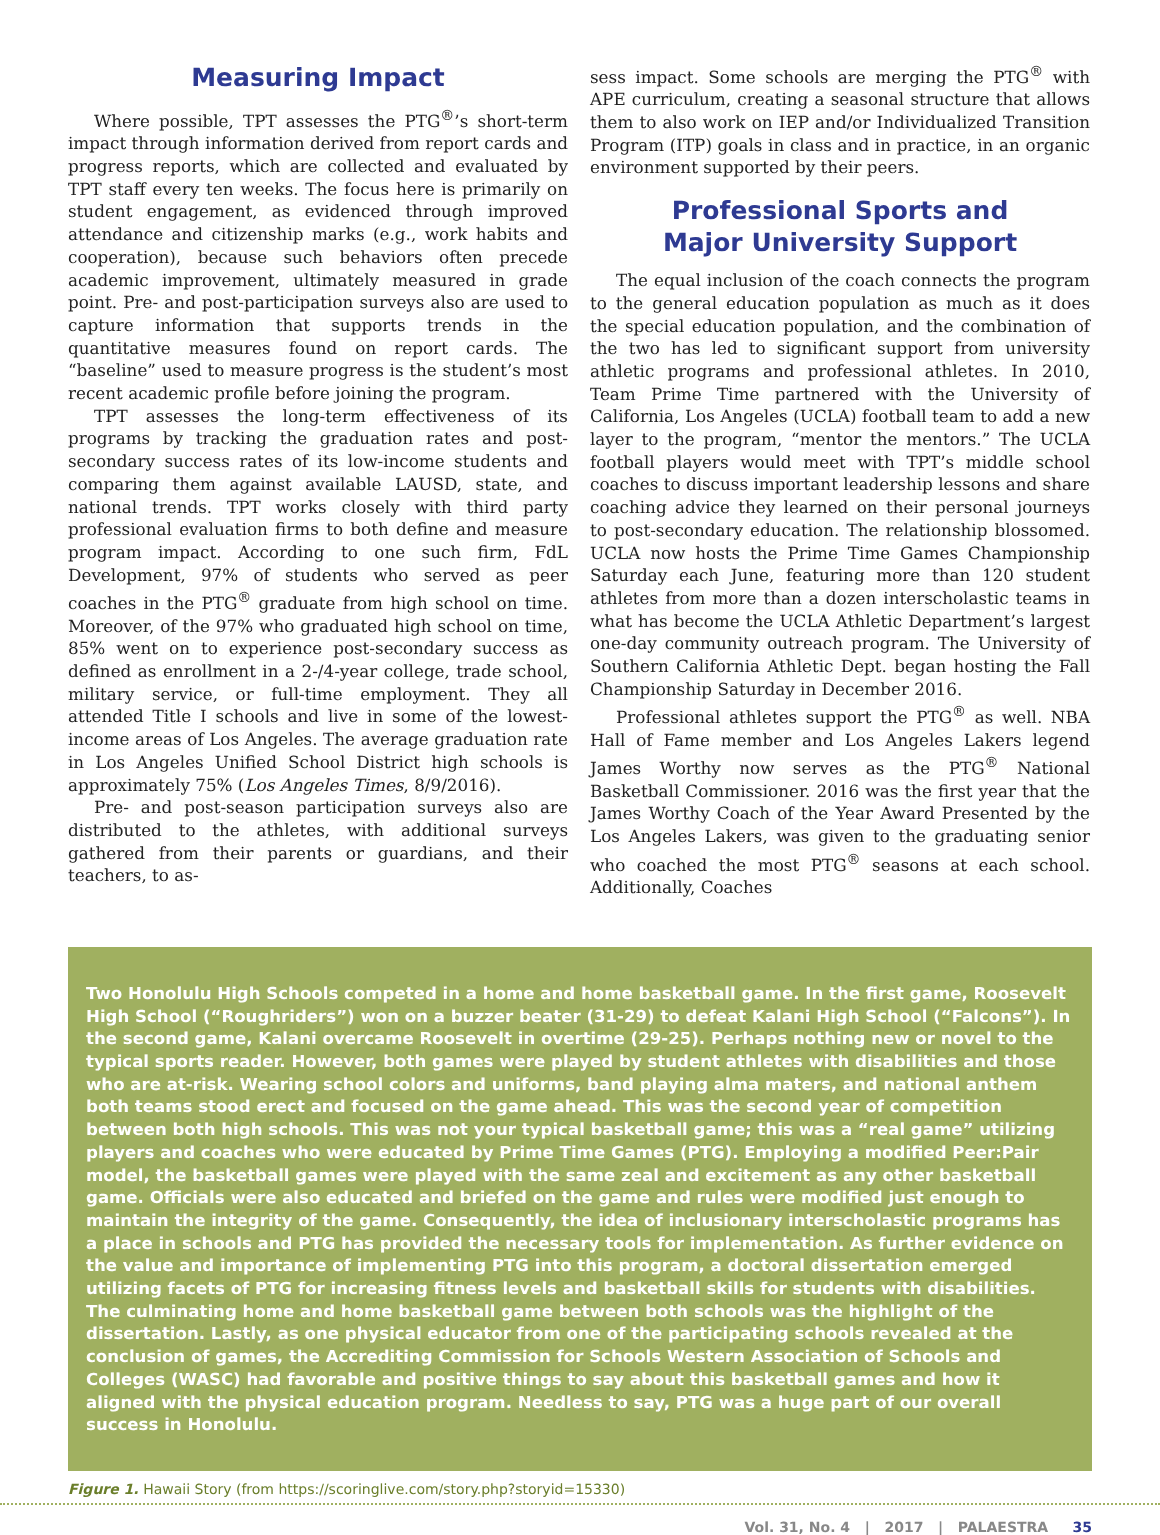Measuring Impact
Where possible, TPT assesses the PTG<sup>®</sup>’s short-term impact through information derived from report cards and progress reports, which are collected and evaluated by TPT staff every ten weeks. The focus here is primarily on student engagement, as evidenced through improved attendance and citizenship marks (e.g., work habits and cooperation), because such behaviors often precede academic improvement, ultimately measured in grade point. Pre- and post-participation surveys also are used to capture information that supports trends in the quantitative measures found on report cards. The “baseline” used to measure progress is the student’s most recent academic profile before joining the program.
TPT assesses the long-term effectiveness of its programs by tracking the graduation rates and post-secondary success rates of its low-income students and comparing them against available LAUSD, state, and national trends. TPT works closely with third party professional evaluation firms to both define and measure program impact. According to one such firm, FdL Development, 97% of students who served as peer coaches in the PTG<sup>®</sup> graduate from high school on time. Moreover, of the 97% who graduated high school on time, 85% went on to experience post-secondary success as defined as enrollment in a 2-/4-year college, trade school, military service, or full-time employment. They all attended Title I schools and live in some of the lowest-income areas of Los Angeles. The average graduation rate in Los Angeles Unified School District high schools is approximately 75% (Los Angeles Times, 8/9/2016).
Pre- and post-season participation surveys also are distributed to the athletes, with additional surveys gathered from their parents or guardians, and their teachers, to as-
sess impact. Some schools are merging the PTG<sup>®</sup> with APE curriculum, creating a seasonal structure that allows them to also work on IEP and/or Individualized Transition Program (ITP) goals in class and in practice, in an organic environment supported by their peers.
Professional Sports and
Major University Support
The equal inclusion of the coach connects the program to the general education population as much as it does the special education population, and the combination of the two has led to significant support from university athletic programs and professional athletes. In 2010, Team Prime Time partnered with the University of California, Los Angeles (UCLA) football team to add a new layer to the program, “mentor the mentors.” The UCLA football players would meet with TPT’s middle school coaches to discuss important leadership lessons and share coaching advice they learned on their personal journeys to post-secondary education. The relationship blossomed. UCLA now hosts the Prime Time Games Championship Saturday each June, featuring more than 120 student athletes from more than a dozen interscholastic teams in what has become the UCLA Athletic Department’s largest one-day community outreach program. The University of Southern California Athletic Dept. began hosting the Fall Championship Saturday in December 2016.
Professional athletes support the PTG<sup>®</sup> as well. NBA Hall of Fame member and Los Angeles Lakers legend James Worthy now serves as the PTG<sup>®</sup> National Basketball Commissioner. 2016 was the first year that the James Worthy Coach of the Year Award Presented by the Los Angeles Lakers, was given to the graduating senior who coached the most PTG<sup>®</sup> seasons at each school. Additionally, Coaches
Two Honolulu High Schools competed in a home and home basketball game. In the first game, Roosevelt High School (“Roughriders”) won on a buzzer beater (31-29) to defeat Kalani High School (“Falcons”). In the second game, Kalani overcame Roosevelt in overtime (29-25). Perhaps nothing new or novel to the typical sports reader. However, both games were played by student athletes with disabilities and those who are at-risk. Wearing school colors and uniforms, band playing alma maters, and national anthem both teams stood erect and focused on the game ahead. This was the second year of competition between both high schools. This was not your typical basketball game; this was a “real game” utilizing players and coaches who were educated by Prime Time Games (PTG). Employing a modified Peer:Pair model, the basketball games were played with the same zeal and excitement as any other basketball game. Officials were also educated and briefed on the game and rules were modified just enough to maintain the integrity of the game. Consequently, the idea of inclusionary interscholastic programs has a place in schools and PTG has provided the necessary tools for implementation. As further evidence on the value and importance of implementing PTG into this program, a doctoral dissertation emerged utilizing facets of PTG for increasing fitness levels and basketball skills for students with disabilities. The culminating home and home basketball game between both schools was the highlight of the dissertation. Lastly, as one physical educator from one of the participating schools revealed at the conclusion of games, the Accrediting Commission for Schools Western Association of Schools and Colleges (WASC) had favorable and positive things to say about this basketball games and how it aligned with the physical education program. Needless to say, PTG was a huge part of our overall success in Honolulu.
Figure 1. Hawaii Story (from https://scoringlive.com/story.php?storyid=15330)
Vol. 31, No. 4 | 2017 | PALAESTRA 35